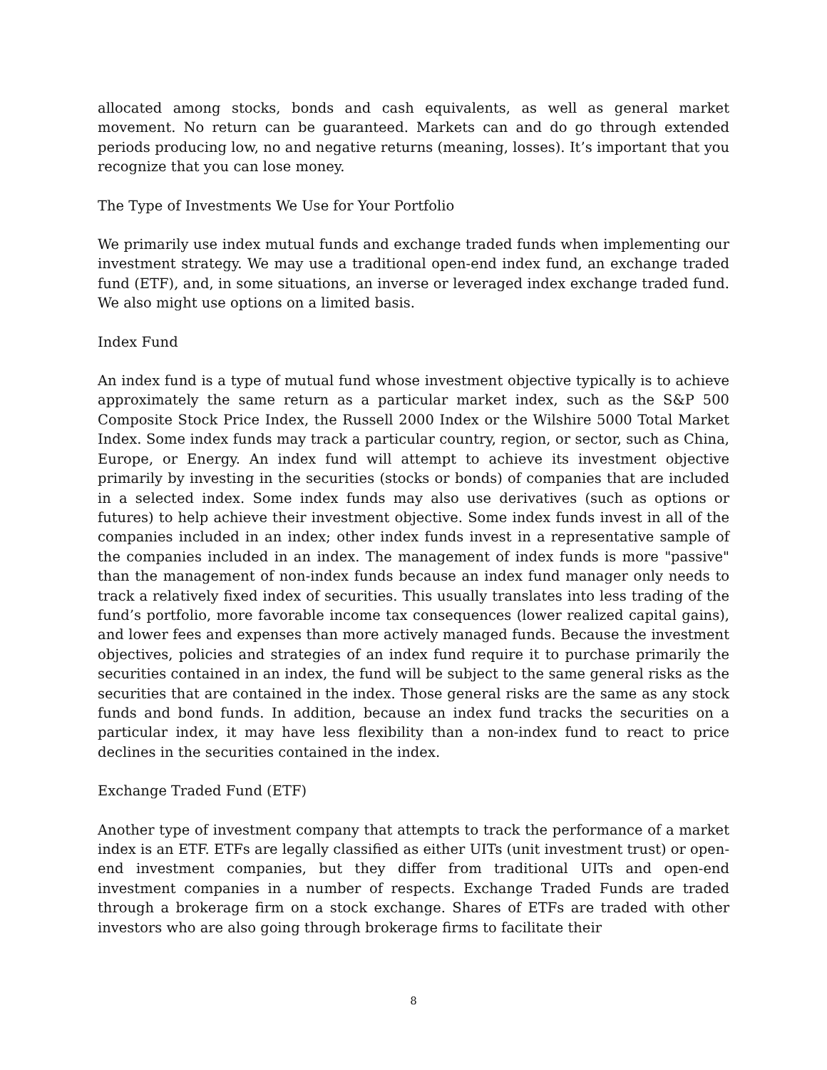allocated among stocks, bonds and cash equivalents, as well as general market movement. No return can be guaranteed. Markets can and do go through extended periods producing low, no and negative returns (meaning, losses). It’s important that you recognize that you can lose money.
The Type of Investments We Use for Your Portfolio
We primarily use index mutual funds and exchange traded funds when implementing our investment strategy. We may use a traditional open-end index fund, an exchange traded fund (ETF), and, in some situations, an inverse or leveraged index exchange traded fund. We also might use options on a limited basis.
Index Fund
An index fund is a type of mutual fund whose investment objective typically is to achieve approximately the same return as a particular market index, such as the S&P 500 Composite Stock Price Index, the Russell 2000 Index or the Wilshire 5000 Total Market Index. Some index funds may track a particular country, region, or sector, such as China, Europe, or Energy. An index fund will attempt to achieve its investment objective primarily by investing in the securities (stocks or bonds) of companies that are included in a selected index. Some index funds may also use derivatives (such as options or futures) to help achieve their investment objective. Some index funds invest in all of the companies included in an index; other index funds invest in a representative sample of the companies included in an index. The management of index funds is more "passive" than the management of non-index funds because an index fund manager only needs to track a relatively fixed index of securities. This usually translates into less trading of the fund’s portfolio, more favorable income tax consequences (lower realized capital gains), and lower fees and expenses than more actively managed funds. Because the investment objectives, policies and strategies of an index fund require it to purchase primarily the securities contained in an index, the fund will be subject to the same general risks as the securities that are contained in the index. Those general risks are the same as any stock funds and bond funds. In addition, because an index fund tracks the securities on a particular index, it may have less flexibility than a non-index fund to react to price declines in the securities contained in the index.
Exchange Traded Fund (ETF)
Another type of investment company that attempts to track the performance of a market index is an ETF. ETFs are legally classified as either UITs (unit investment trust) or open-end investment companies, but they differ from traditional UITs and open-end investment companies in a number of respects. Exchange Traded Funds are traded through a brokerage firm on a stock exchange. Shares of ETFs are traded with other investors who are also going through brokerage firms to facilitate their
8